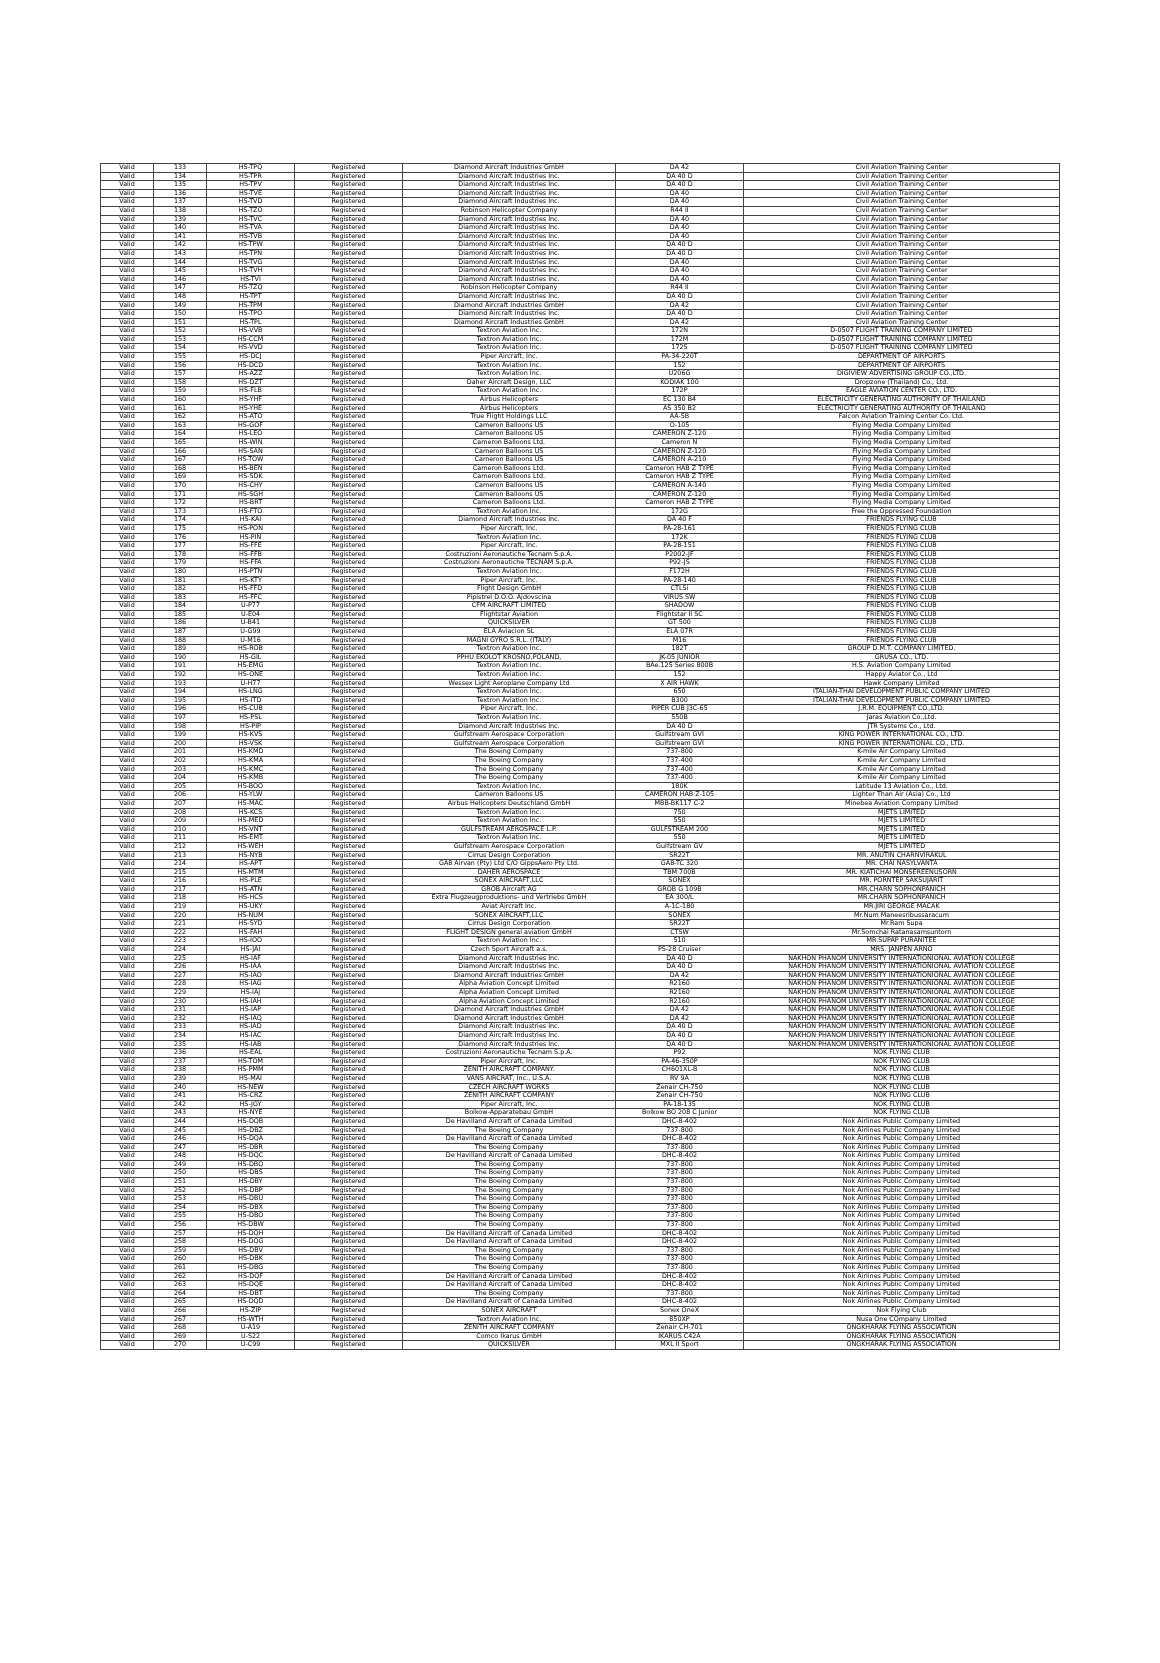| Valid | 133 | HS-TPQ | Registered | Diamond Aircraft Industries GmbH | DA 42 | Civil Aviation Training Center |
| Valid | 134 | HS-TPR | Registered | Diamond Aircraft Industries Inc. | DA 40 D | Civil Aviation Training Center |
| Valid | 135 | HS-TPV | Registered | Diamond Aircraft Industries Inc. | DA 40 D | Civil Aviation Training Center |
| Valid | 136 | HS-TVE | Registered | Diamond Aircraft Industries Inc. | DA 40 | Civil Aviation Training Center |
| Valid | 137 | HS-TVD | Registered | Diamond Aircraft Industries Inc. | DA 40 | Civil Aviation Training Center |
| Valid | 138 | HS-TZO | Registered | Robinson Helicopter Company | R44 II | Civil Aviation Training Center |
| Valid | 139 | HS-TVC | Registered | Diamond Aircraft Industries Inc. | DA 40 | Civil Aviation Training Center |
| Valid | 140 | HS-TVA | Registered | Diamond Aircraft Industries Inc. | DA 40 | Civil Aviation Training Center |
| Valid | 141 | HS-TVB | Registered | Diamond Aircraft Industries Inc. | DA 40 | Civil Aviation Training Center |
| Valid | 142 | HS-TPW | Registered | Diamond Aircraft Industries Inc. | DA 40 D | Civil Aviation Training Center |
| Valid | 143 | HS-TPN | Registered | Diamond Aircraft Industries Inc. | DA 40 D | Civil Aviation Training Center |
| Valid | 144 | HS-TVG | Registered | Diamond Aircraft Industries Inc. | DA 40 | Civil Aviation Training Center |
| Valid | 145 | HS-TVH | Registered | Diamond Aircraft Industries Inc. | DA 40 | Civil Aviation Training Center |
| Valid | 146 | HS-TVI | Registered | Diamond Aircraft Industries Inc. | DA 40 | Civil Aviation Training Center |
| Valid | 147 | HS-TZQ | Registered | Robinson Helicopter Company | R44 II | Civil Aviation Training Center |
| Valid | 148 | HS-TPT | Registered | Diamond Aircraft Industries Inc. | DA 40 D | Civil Aviation Training Center |
| Valid | 149 | HS-TPM | Registered | Diamond Aircraft Industries GmbH | DA 42 | Civil Aviation Training Center |
| Valid | 150 | HS-TPO | Registered | Diamond Aircraft Industries Inc. | DA 40 D | Civil Aviation Training Center |
| Valid | 151 | HS-TPL | Registered | Diamond Aircraft Industries GmbH | DA 42 | Civil Aviation Training Center |
| Valid | 152 | HS-VVB | Registered | Textron Aviation Inc. | 172N | D-0507 FLIGHT TRAINING COMPANY LIMITED |
| Valid | 153 | HS-CCM | Registered | Textron Aviation Inc. | 172M | D-0507 FLIGHT TRAINING COMPANY LIMITED |
| Valid | 154 | HS-VVD | Registered | Textron Aviation Inc. | 172S | D-0507 FLIGHT TRAINING COMPANY LIMITED |
| Valid | 155 | HS-DCJ | Registered | Piper Aircraft, Inc. | PA-34-220T | DEPARTMENT OF AIRPORTS |
| Valid | 156 | HS-DCD | Registered | Textron Aviation Inc. | 152 | DEPARTMENT OF AIRPORTS |
| Valid | 157 | HS-AZZ | Registered | Textron Aviation Inc. | U206G | DIGIVIEW ADVERTISING GROUP CO.,LTD. |
| Valid | 158 | HS-DZT | Registered | Daher Aircraft Design, LLC | KODIAK 100 | Dropzone (Thailand) Co., Ltd. |
| Valid | 159 | HS-FLB | Registered | Textron Aviation Inc. | 172P | EAGLE AVIATION CENTER CO., LTD. |
| Valid | 160 | HS-YHF | Registered | Airbus Helicopters | EC 130 B4 | ELECTRICITY GENERATING AUTHORITY OF THAILAND |
| Valid | 161 | HS-YHE | Registered | Airbus Helicopters | AS 350 B2 | ELECTRICITY GENERATING AUTHORITY OF THAILAND |
| Valid | 162 | HS-ATO | Registered | True Flight Holdings LLC | AA-5B | Falcon Aviation Training Center Co. Ltd. |
| Valid | 163 | HS-GOF | Registered | Cameron Balloons US | O-105 | Flying Media Company Limited |
| Valid | 164 | HS-LEO | Registered | Cameron Balloons US | CAMERON Z-120 | Flying Media Company Limited |
| Valid | 165 | HS-WIN | Registered | Cameron Balloons Ltd. | Cameron N | Flying Media Company Limited |
| Valid | 166 | HS-SAN | Registered | Cameron Balloons US | CAMERON Z-120 | Flying Media Company Limited |
| Valid | 167 | HS-TOW | Registered | Cameron Balloons US | CAMERON A-210 | Flying Media Company Limited |
| Valid | 168 | HS-BEN | Registered | Cameron Balloons Ltd. | Cameron HAB Z TYPE | Flying Media Company Limited |
| Valid | 169 | HS-SDK | Registered | Cameron Balloons Ltd. | Cameron HAB Z TYPE | Flying Media Company Limited |
| Valid | 170 | HS-CHY | Registered | Cameron Balloons US | CAMERON A-140 | Flying Media Company Limited |
| Valid | 171 | HS-SGH | Registered | Cameron Balloons US | CAMERON Z-120 | Flying Media Company Limited |
| Valid | 172 | HS-BRT | Registered | Cameron Balloons Ltd. | Cameron HAB Z TYPE | Flying Media Company Limited |
| Valid | 173 | HS-FTO | Registered | Textron Aviation Inc. | 172G | Free the Oppressed Foundation |
| Valid | 174 | HS-KAI | Registered | Diamond Aircraft Industries Inc. | DA 40 F | FRIENDS FLYING CLUB |
| Valid | 175 | HS-PON | Registered | Piper Aircraft, Inc. | PA-28-161 | FRIENDS FLYING CLUB |
| Valid | 176 | HS-PIN | Registered | Textron Aviation Inc. | 172K | FRIENDS FLYING CLUB |
| Valid | 177 | HS-FFE | Registered | Piper Aircraft, Inc. | PA-28-151 | FRIENDS FLYING CLUB |
| Valid | 178 | HS-FFB | Registered | Costruzioni Aeronautiche Tecnam S.p.A. | P2002-JF | FRIENDS FLYING CLUB |
| Valid | 179 | HS-FFA | Registered | Costruzioni Aeronautiche TECNAM S.p.A. | P92-JS | FRIENDS FLYING CLUB |
| Valid | 180 | HS-PTN | Registered | Textron Aviation Inc. | F172H | FRIENDS FLYING CLUB |
| Valid | 181 | HS-KTY | Registered | Piper Aircraft, Inc. | PA-28-140 | FRIENDS FLYING CLUB |
| Valid | 182 | HS-FFD | Registered | Flight Design GmbH | CTLSi | FRIENDS FLYING CLUB |
| Valid | 183 | HS-FFC | Registered | Pipistrel D.O.O. Ajdovscina | VIRUS SW | FRIENDS FLYING CLUB |
| Valid | 184 | U-P77 | Registered | CFM AIRCRAFT LIMITED | SHADOW | FRIENDS FLYING CLUB |
| Valid | 185 | U-E04 | Registered | Flightstar Aviation | Flightstar II SC | FRIENDS FLYING CLUB |
| Valid | 186 | U-B41 | Registered | QUICKSILVER | GT 500 | FRIENDS FLYING CLUB |
| Valid | 187 | U-G99 | Registered | ELA Aviacion SL | ELA 07R | FRIENDS FLYING CLUB |
| Valid | 188 | U-M16 | Registered | MAGNI GYRO S.R.L. (ITALY) | M16 | FRIENDS FLYING CLUB |
| Valid | 189 | HS-ROB | Registered | Textron Aviation Inc. | 182T | GROUP D.M.T. COMPANY LIMITED. |
| Valid | 190 | HS-GIL | Registered | PPHU EKOLOT KROSNO,POLAND, | JK-05 JUNIOR | GRUSA CO., LTD. |
| Valid | 191 | HS-EMG | Registered | Textron Aviation Inc. | BAe.125 Series 800B | H.S. Aviation Company Limited |
| Valid | 192 | HS-ONE | Registered | Textron Aviation Inc. | 152 | Happy Aviator Co., Ltd |
| Valid | 193 | U-H77 | Registered | Wessex Light Aeroplane Company Ltd | X AIR HAWK | Hawk Company Limited |
| Valid | 194 | HS-LNG | Registered | Textron Aviation Inc. | 650 | ITALIAN-THAI DEVELOPMENT PUBLIC COMPANY LIMITED |
| Valid | 195 | HS-ITD | Registered | Textron Aviation Inc. | B300 | ITALIAN-THAI DEVELOPMENT PUBLIC COMPANY LIMITED |
| Valid | 196 | HS-CUB | Registered | Piper Aircraft, Inc. | PIPER CUB J3C-65 | J.R.M. EQUIPMENT CO.,LTD. |
| Valid | 197 | HS-PSL | Registered | Textron Aviation Inc. | 550B | Jaras Aviation Co.,Ltd. |
| Valid | 198 | HS-PIP | Registered | Diamond Aircraft Industries Inc. | DA 40 D | JTR Systems Co., Ltd. |
| Valid | 199 | HS-KVS | Registered | Gulfstream Aerospace Corporation | Gulfstream GVI | KING POWER INTERNATIONAL CO., LTD. |
| Valid | 200 | HS-VSK | Registered | Gulfstream Aerospace Corporation | Gulfstream GVI | KING POWER INTERNATIONAL CO., LTD. |
| Valid | 201 | HS-KMD | Registered | The Boeing Company | 737-800 | K-mile Air Company Limited |
| Valid | 202 | HS-KMA | Registered | The Boeing Company | 737-400 | K-mile Air Company Limited |
| Valid | 203 | HS-KMC | Registered | The Boeing Company | 737-400 | K-mile Air Company Limited |
| Valid | 204 | HS-KMB | Registered | The Boeing Company | 737-400 | K-mile Air Company Limited |
| Valid | 205 | HS-BOO | Registered | Textron Aviation Inc. | 180K | Latitude 13 Aviation Co., Ltd. |
| Valid | 206 | HS-YLW | Registered | Cameron Balloons US | CAMERON HAB Z-105 | Lighter Than Air (Asia) Co., Ltd |
| Valid | 207 | HS-MAC | Registered | Airbus Helicopters Deutschland GmbH | MBB-BK117 C-2 | Minebea Aviation Company Limited |
| Valid | 208 | HS-KCS | Registered | Textron Aviation Inc. | 750 | MJETS LIMITED |
| Valid | 209 | HS-MED | Registered | Textron Aviation Inc. | 550 | MJETS LIMITED |
| Valid | 210 | HS-VNT | Registered | GULFSTREAM AEROSPACE L.P. | GULFSTREAM 200 | MJETS LIMITED |
| Valid | 211 | HS-EMT | Registered | Textron Aviation Inc. | 550 | MJETS LIMITED |
| Valid | 212 | HS-WEH | Registered | Gulfstream Aerospace Corporation | Gulfstream GV | MJETS LIMITED |
| Valid | 213 | HS-NYB | Registered | Cirrus Design Corporation | SR22T | MR. ANUTIN CHARNVIRAKUL |
| Valid | 214 | HS-APT | Registered | GA8 Airvan (Pty) Ltd C/O GippsAero Pty Ltd. | GA8-TC 320 | MR. CHAI NASYLVANTA |
| Valid | 215 | HS-MTM | Registered | DAHER AEROSPACE | TBM 700B | MR. KIATICHAI MONSEREENUSORN |
| Valid | 216 | HS-PLE | Registered | SONEX AIRCRAFT,LLC | SONEX | MR. PORNTEP SAKSUJARIT |
| Valid | 217 | HS-ATN | Registered | GROB Aircraft AG | GROB G 109B | MR.CHARN SOPHONPANICH |
| Valid | 218 | HS-HCS | Registered | Extra Flugzeugproduktions- und Vertriebs GmbH | EA 300/L | MR.CHARN SOPHONPANICH |
| Valid | 219 | HS-UKY | Registered | Aviat Aircraft Inc. | A-1C-180 | MR.JIRI GEORGE MACAK |
| Valid | 220 | HS-NUM | Registered | SONEX AIRCRAFT,LLC | SONEX | Mr.Num Maneesribussaracum |
| Valid | 221 | HS-SYD | Registered | Cirrus Design Corporation | SR22T | Mr.Ram Supa |
| Valid | 222 | HS-FAH | Registered | FLIGHT DESIGN general aviation GmbH | CTSW | Mr.Somchai Ratanasamsuntorn |
| Valid | 223 | HS-IOO | Registered | Textron Aviation Inc. | 510 | MR.SUPAP PURANITEE |
| Valid | 224 | HS-JAI | Registered | Czech Sport Aircraft a.s. | PS-28 Cruiser | MRS. JANPEN ARNO |
| Valid | 225 | HS-IAF | Registered | Diamond Aircraft Industries Inc. | DA 40 D | NAKHON PHANOM UNIVERSITY INTERNATIONIONAL AVIATION COLLEGE |
| Valid | 226 | HS-IAA | Registered | Diamond Aircraft Industries Inc. | DA 40 D | NAKHON PHANOM UNIVERSITY INTERNATIONIONAL AVIATION COLLEGE |
| Valid | 227 | HS-IAO | Registered | Diamond Aircraft Industries GmbH | DA 42 | NAKHON PHANOM UNIVERSITY INTERNATIONIONAL AVIATION COLLEGE |
| Valid | 228 | HS-IAG | Registered | Alpha Aviation Concept Limited | R2160 | NAKHON PHANOM UNIVERSITY INTERNATIONIONAL AVIATION COLLEGE |
| Valid | 229 | HS-IAJ | Registered | Alpha Aviation Concept Limited | R2160 | NAKHON PHANOM UNIVERSITY INTERNATIONIONAL AVIATION COLLEGE |
| Valid | 230 | HS-IAH | Registered | Alpha Aviation Concept Limited | R2160 | NAKHON PHANOM UNIVERSITY INTERNATIONIONAL AVIATION COLLEGE |
| Valid | 231 | HS-IAP | Registered | Diamond Aircraft Industries GmbH | DA 42 | NAKHON PHANOM UNIVERSITY INTERNATIONIONAL AVIATION COLLEGE |
| Valid | 232 | HS-IAQ | Registered | Diamond Aircraft Industries GmbH | DA 42 | NAKHON PHANOM UNIVERSITY INTERNATIONIONAL AVIATION COLLEGE |
| Valid | 233 | HS-IAD | Registered | Diamond Aircraft Industries Inc. | DA 40 D | NAKHON PHANOM UNIVERSITY INTERNATIONIONAL AVIATION COLLEGE |
| Valid | 234 | HS-IAC | Registered | Diamond Aircraft Industries Inc. | DA 40 D | NAKHON PHANOM UNIVERSITY INTERNATIONIONAL AVIATION COLLEGE |
| Valid | 235 | HS-IAB | Registered | Diamond Aircraft Industries Inc. | DA 40 D | NAKHON PHANOM UNIVERSITY INTERNATIONIONAL AVIATION COLLEGE |
| Valid | 236 | HS-EAL | Registered | Costruzioni Aeronautiche Tecnam S.p.A. | P92 | NOK FLYING CLUB |
| Valid | 237 | HS-TOM | Registered | Piper Aircraft, Inc. | PA-46-350P | NOK FLYING CLUB |
| Valid | 238 | HS-PMM | Registered | ZENITH AIRCRAFT COMPANY. | CH601XL-B | NOK FLYING CLUB |
| Valid | 239 | HS-MAI | Registered | VANS AIRCRAT, Inc., U.S.A. | RV 9A | NOK FLYING CLUB |
| Valid | 240 | HS-NEW | Registered | CZECH AIRCRAFT WORKS | Zenair CH-750 | NOK FLYING CLUB |
| Valid | 241 | HS-CRZ | Registered | ZENITH AIRCRAFT COMPANY | Zenair CH-750 | NOK FLYING CLUB |
| Valid | 242 | HS-JGY | Registered | Piper Aircraft, Inc. | PA-18-135 | NOK FLYING CLUB |
| Valid | 243 | HS-NYE | Registered | Bolkow-Apparatebau GmbH | Bolkow BO 208 C Junior | NOK FLYING CLUB |
| Valid | 244 | HS-DQB | Registered | De Havilland Aircraft of Canada Limited | DHC-8-402 | Nok Airlines Public Company Limited |
| Valid | 245 | HS-DBZ | Registered | The Boeing Company | 737-800 | Nok Airlines Public Company Limited |
| Valid | 246 | HS-DQA | Registered | De Havilland Aircraft of Canada Limited | DHC-8-402 | Nok Airlines Public Company Limited |
| Valid | 247 | HS-DBR | Registered | The Boeing Company | 737-800 | Nok Airlines Public Company Limited |
| Valid | 248 | HS-DQC | Registered | De Havilland Aircraft of Canada Limited | DHC-8-402 | Nok Airlines Public Company Limited |
| Valid | 249 | HS-DBQ | Registered | The Boeing Company | 737-800 | Nok Airlines Public Company Limited |
| Valid | 250 | HS-DBS | Registered | The Boeing Company | 737-800 | Nok Airlines Public Company Limited |
| Valid | 251 | HS-DBY | Registered | The Boeing Company | 737-800 | Nok Airlines Public Company Limited |
| Valid | 252 | HS-DBP | Registered | The Boeing Company | 737-800 | Nok Airlines Public Company Limited |
| Valid | 253 | HS-DBU | Registered | The Boeing Company | 737-800 | Nok Airlines Public Company Limited |
| Valid | 254 | HS-DBX | Registered | The Boeing Company | 737-800 | Nok Airlines Public Company Limited |
| Valid | 255 | HS-DBO | Registered | The Boeing Company | 737-800 | Nok Airlines Public Company Limited |
| Valid | 256 | HS-DBW | Registered | The Boeing Company | 737-800 | Nok Airlines Public Company Limited |
| Valid | 257 | HS-DQH | Registered | De Havilland Aircraft of Canada Limited | DHC-8-402 | Nok Airlines Public Company Limited |
| Valid | 258 | HS-DQG | Registered | De Havilland Aircraft of Canada Limited | DHC-8-402 | Nok Airlines Public Company Limited |
| Valid | 259 | HS-DBV | Registered | The Boeing Company | 737-800 | Nok Airlines Public Company Limited |
| Valid | 260 | HS-DBK | Registered | The Boeing Company | 737-800 | Nok Airlines Public Company Limited |
| Valid | 261 | HS-DBG | Registered | The Boeing Company | 737-800 | Nok Airlines Public Company Limited |
| Valid | 262 | HS-DQF | Registered | De Havilland Aircraft of Canada Limited | DHC-8-402 | Nok Airlines Public Company Limited |
| Valid | 263 | HS-DQE | Registered | De Havilland Aircraft of Canada Limited | DHC-8-402 | Nok Airlines Public Company Limited |
| Valid | 264 | HS-DBT | Registered | The Boeing Company | 737-800 | Nok Airlines Public Company Limited |
| Valid | 265 | HS-DQD | Registered | De Havilland Aircraft of Canada Limited | DHC-8-402 | Nok Airlines Public Company Limited |
| Valid | 266 | HS-ZIP | Registered | SONEX AIRCRAFT | Sonex OneX | Nok Flying Club |
| Valid | 267 | HS-WTH | Registered | Textron Aviation Inc. | 850XP | Nusa One COmpany Limited |
| Valid | 268 | U-A19 | Registered | ZENITH AIRCRAFT COMPANY | Zenair CH-701 | ONGKHARAK FLYING ASSOCIATION |
| Valid | 269 | U-S22 | Registered | Comco Ikarus GmbH | IKARUS C42A | ONGKHARAK FLYING ASSOCIATION |
| Valid | 270 | U-C99 | Registered | QUICKSILVER | MXL II Sport | ONGKHARAK FLYING ASSOCIATION |